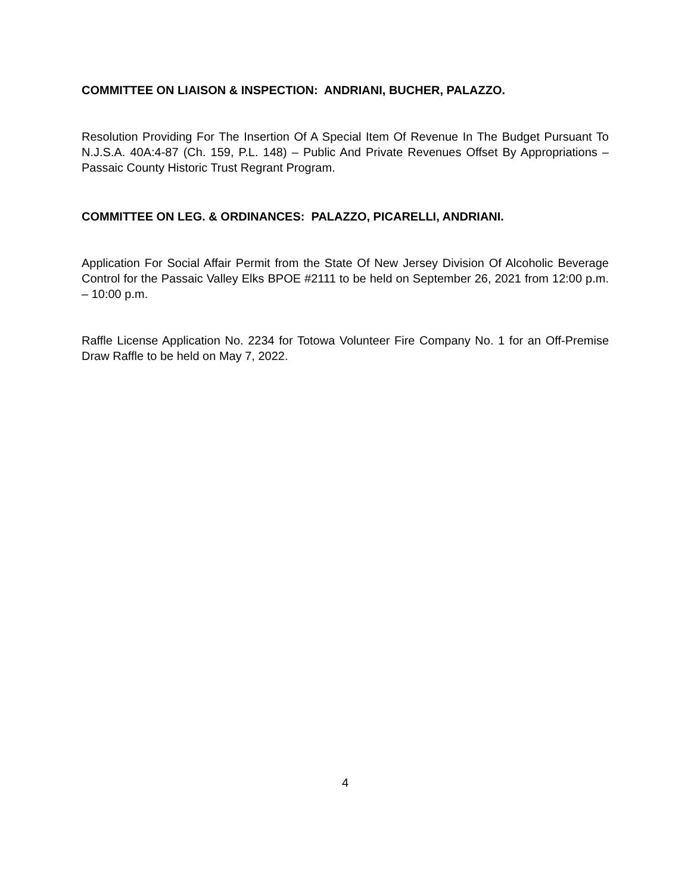COMMITTEE ON LIAISON & INSPECTION: ANDRIANI, BUCHER, PALAZZO.
Resolution Providing For The Insertion Of A Special Item Of Revenue In The Budget Pursuant To N.J.S.A. 40A:4-87 (Ch. 159, P.L. 148) – Public And Private Revenues Offset By Appropriations – Passaic County Historic Trust Regrant Program.
COMMITTEE ON LEG. & ORDINANCES: PALAZZO, PICARELLI, ANDRIANI.
Application For Social Affair Permit from the State Of New Jersey Division Of Alcoholic Beverage Control for the Passaic Valley Elks BPOE #2111 to be held on September 26, 2021 from 12:00 p.m. – 10:00 p.m.
Raffle License Application No. 2234 for Totowa Volunteer Fire Company No. 1 for an Off-Premise Draw Raffle to be held on May 7, 2022.
4